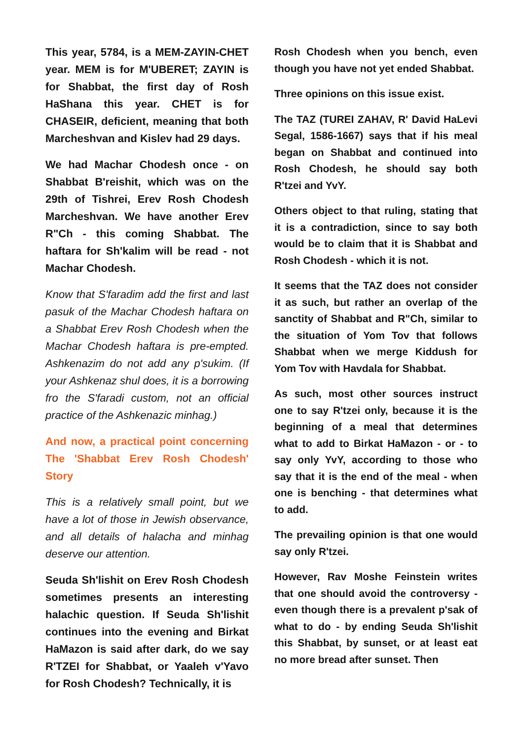This year, 5784, is a MEM-ZAYIN-CHET year. MEM is for M'UBERET; ZAYIN is for Shabbat, the first day of Rosh HaShana this year. CHET is for CHASEIR, deficient, meaning that both Marcheshvan and Kislev had 29 days.
We had Machar Chodesh once - on Shabbat B'reishit, which was on the 29th of Tishrei, Erev Rosh Chodesh Marcheshvan. We have another Erev R"Ch - this coming Shabbat. The haftara for Sh'kalim will be read - not Machar Chodesh.
Know that S'faradim add the first and last pasuk of the Machar Chodesh haftara on a Shabbat Erev Rosh Chodesh when the Machar Chodesh haftara is pre-empted. Ashkenazim do not add any p'sukim. (If your Ashkenaz shul does, it is a borrowing fro the S'faradi custom, not an official practice of the Ashkenazic minhag.)
And now, a practical point concerning The 'Shabbat Erev Rosh Chodesh' Story
This is a relatively small point, but we have a lot of those in Jewish observance, and all details of halacha and minhag deserve our attention.
Seuda Sh'lishit on Erev Rosh Chodesh sometimes presents an interesting halachic question. If Seuda Sh'lishit continues into the evening and Birkat HaMazon is said after dark, do we say R'TZEI for Shabbat, or Yaaleh v'Yavo for Rosh Chodesh? Technically, it is
Rosh Chodesh when you bench, even though you have not yet ended Shabbat.
Three opinions on this issue exist.
The TAZ (TUREI ZAHAV, R' David HaLevi Segal, 1586-1667) says that if his meal began on Shabbat and continued into Rosh Chodesh, he should say both R'tzei and YvY.
Others object to that ruling, stating that it is a contradiction, since to say both would be to claim that it is Shabbat and Rosh Chodesh - which it is not.
It seems that the TAZ does not consider it as such, but rather an overlap of the sanctity of Shabbat and R"Ch, similar to the situation of Yom Tov that follows Shabbat when we merge Kiddush for Yom Tov with Havdala for Shabbat.
As such, most other sources instruct one to say R'tzei only, because it is the beginning of a meal that determines what to add to Birkat HaMazon - or - to say only YvY, according to those who say that it is the end of the meal - when one is benching - that determines what to add.
The prevailing opinion is that one would say only R'tzei.
However, Rav Moshe Feinstein writes that one should avoid the controversy - even though there is a prevalent p'sak of what to do - by ending Seuda Sh'lishit this Shabbat, by sunset, or at least eat no more bread after sunset. Then